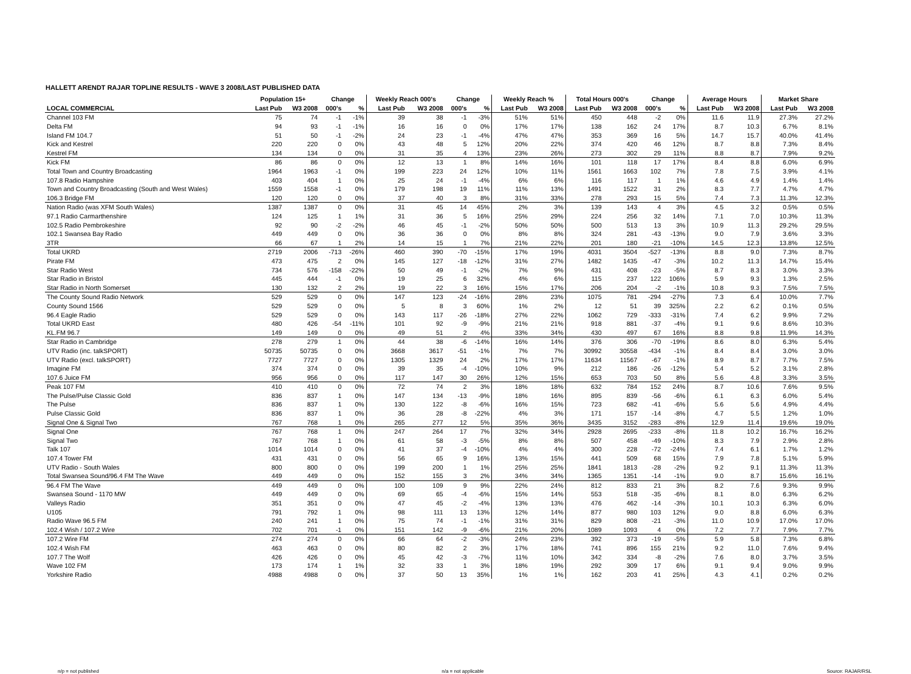HALLETT ARENDT RAJAR TOPLINE RESULTS - WAVE 3 2008/LAST PUBLISHED DATA
| | Population 15+ | | Change | | Weekly Reach 000's | | Change | | Weekly Reach % | | Total Hours 000's | | Change | | Average Hours | | Market Share | |
| --- | --- | --- | --- | --- | --- | --- | --- | --- | --- | --- | --- | --- | --- | --- | --- | --- | --- | --- |
| LOCAL COMMERCIAL | Last Pub | W3 2008 | 000's | % | Last Pub | W3 2008 | 000's | % | Last Pub | W3 2008 | Last Pub | W3 2008 | 000's | % | Last Pub | W3 2008 | Last Pub | W3 2008 |
| Channel 103 FM | 75 | 74 | -1 | -1% | 39 | 38 | -1 | -3% | 51% | 51% | 450 | 448 | -2 | 0% | 11.6 | 11.9 | 27.3% | 27.2% |
| Delta FM | 94 | 93 | -1 | -1% | 16 | 16 | 0 | 0% | 17% | 17% | 138 | 162 | 24 | 17% | 8.7 | 10.3 | 6.7% | 8.1% |
| Island FM 104.7 | 51 | 50 | -1 | -2% | 24 | 23 | -1 | -4% | 47% | 47% | 353 | 369 | 16 | 5% | 14.7 | 15.7 | 40.0% | 41.4% |
| Kick and Kestrel | 220 | 220 | 0 | 0% | 43 | 48 | 5 | 12% | 20% | 22% | 374 | 420 | 46 | 12% | 8.7 | 8.8 | 7.3% | 8.4% |
| Kestrel FM | 134 | 134 | 0 | 0% | 31 | 35 | 4 | 13% | 23% | 26% | 273 | 302 | 29 | 11% | 8.8 | 8.7 | 7.9% | 9.2% |
| Kick FM | 86 | 86 | 0 | 0% | 12 | 13 | 1 | 8% | 14% | 16% | 101 | 118 | 17 | 17% | 8.4 | 8.8 | 6.0% | 6.9% |
| Total Town and Country Broadcasting | 1964 | 1963 | -1 | 0% | 199 | 223 | 24 | 12% | 10% | 11% | 1561 | 1663 | 102 | 7% | 7.8 | 7.5 | 3.9% | 4.1% |
| 107.8 Radio Hampshire | 403 | 404 | 1 | 0% | 25 | 24 | -1 | -4% | 6% | 6% | 116 | 117 | 1 | 1% | 4.6 | 4.9 | 1.4% | 1.4% |
| Town and Country Broadcasting (South and West Wales) | 1559 | 1558 | -1 | 0% | 179 | 198 | 19 | 11% | 11% | 13% | 1491 | 1522 | 31 | 2% | 8.3 | 7.7 | 4.7% | 4.7% |
| 106.3 Bridge FM | 120 | 120 | 0 | 0% | 37 | 40 | 3 | 8% | 31% | 33% | 278 | 293 | 15 | 5% | 7.4 | 7.3 | 11.3% | 12.3% |
| Nation Radio (was XFM South Wales) | 1387 | 1387 | 0 | 0% | 31 | 45 | 14 | 45% | 2% | 3% | 139 | 143 | 4 | 3% | 4.5 | 3.2 | 0.5% | 0.5% |
| 97.1 Radio Carmarthenshire | 124 | 125 | 1 | 1% | 31 | 36 | 5 | 16% | 25% | 29% | 224 | 256 | 32 | 14% | 7.1 | 7.0 | 10.3% | 11.3% |
| 102.5 Radio Pembrokeshire | 92 | 90 | -2 | -2% | 46 | 45 | -1 | -2% | 50% | 50% | 500 | 513 | 13 | 3% | 10.9 | 11.3 | 29.2% | 29.5% |
| 102.1 Swansea Bay Radio | 449 | 449 | 0 | 0% | 36 | 36 | 0 | 0% | 8% | 8% | 324 | 281 | -43 | -13% | 9.0 | 7.9 | 3.6% | 3.3% |
| 3TR | 66 | 67 | 1 | 2% | 14 | 15 | 1 | 7% | 21% | 22% | 201 | 180 | -21 | -10% | 14.5 | 12.3 | 13.8% | 12.5% |
| Total UKRD | 2719 | 2006 | -713 | -26% | 460 | 390 | -70 | -15% | 17% | 19% | 4031 | 3504 | -527 | -13% | 8.8 | 9.0 | 7.3% | 8.7% |
| Pirate FM | 473 | 475 | 2 | 0% | 145 | 127 | -18 | -12% | 31% | 27% | 1482 | 1435 | -47 | -3% | 10.2 | 11.3 | 14.7% | 15.4% |
| Star Radio West | 734 | 576 | -158 | -22% | 50 | 49 | -1 | -2% | 7% | 9% | 431 | 408 | -23 | -5% | 8.7 | 8.3 | 3.0% | 3.3% |
| Star Radio in Bristol | 445 | 444 | -1 | 0% | 19 | 25 | 6 | 32% | 4% | 6% | 115 | 237 | 122 | 106% | 5.9 | 9.3 | 1.3% | 2.5% |
| Star Radio in North Somerset | 130 | 132 | 2 | 2% | 19 | 22 | 3 | 16% | 15% | 17% | 206 | 204 | -2 | -1% | 10.8 | 9.3 | 7.5% | 7.5% |
| The County Sound Radio Network | 529 | 529 | 0 | 0% | 147 | 123 | -24 | -16% | 28% | 23% | 1075 | 781 | -294 | -27% | 7.3 | 6.4 | 10.0% | 7.7% |
| County Sound 1566 | 529 | 529 | 0 | 0% | 5 | 8 | 3 | 60% | 1% | 2% | 12 | 51 | 39 | 325% | 2.2 | 6.2 | 0.1% | 0.5% |
| 96.4 Eagle Radio | 529 | 529 | 0 | 0% | 143 | 117 | -26 | -18% | 27% | 22% | 1062 | 729 | -333 | -31% | 7.4 | 6.2 | 9.9% | 7.2% |
| Total UKRD East | 480 | 426 | -54 | -11% | 101 | 92 | -9 | -9% | 21% | 21% | 918 | 881 | -37 | -4% | 9.1 | 9.6 | 8.6% | 10.3% |
| KL.FM 96.7 | 149 | 149 | 0 | 0% | 49 | 51 | 2 | 4% | 33% | 34% | 430 | 497 | 67 | 16% | 8.8 | 9.8 | 11.9% | 14.3% |
| Star Radio in Cambridge | 278 | 279 | 1 | 0% | 44 | 38 | -6 | -14% | 16% | 14% | 376 | 306 | -70 | -19% | 8.6 | 8.0 | 6.3% | 5.4% |
| UTV Radio (inc. talkSPORT) | 50735 | 50735 | 0 | 0% | 3668 | 3617 | -51 | -1% | 7% | 7% | 30992 | 30558 | -434 | -1% | 8.4 | 8.4 | 3.0% | 3.0% |
| UTV Radio (excl. talkSPORT) | 7727 | 7727 | 0 | 0% | 1305 | 1329 | 24 | 2% | 17% | 17% | 11634 | 11567 | -67 | -1% | 8.9 | 8.7 | 7.7% | 7.5% |
| Imagine FM | 374 | 374 | 0 | 0% | 39 | 35 | -4 | -10% | 10% | 9% | 212 | 186 | -26 | -12% | 5.4 | 5.2 | 3.1% | 2.8% |
| 107.6 Juice FM | 956 | 956 | 0 | 0% | 117 | 147 | 30 | 26% | 12% | 15% | 653 | 703 | 50 | 8% | 5.6 | 4.8 | 3.3% | 3.5% |
| Peak 107 FM | 410 | 410 | 0 | 0% | 72 | 74 | 2 | 3% | 18% | 18% | 632 | 784 | 152 | 24% | 8.7 | 10.6 | 7.6% | 9.5% |
| The Pulse/Pulse Classic Gold | 836 | 837 | 1 | 0% | 147 | 134 | -13 | -9% | 18% | 16% | 895 | 839 | -56 | -6% | 6.1 | 6.3 | 6.0% | 5.4% |
| The Pulse | 836 | 837 | 1 | 0% | 130 | 122 | -8 | -6% | 16% | 15% | 723 | 682 | -41 | -6% | 5.6 | 5.6 | 4.9% | 4.4% |
| Pulse Classic Gold | 836 | 837 | 1 | 0% | 36 | 28 | -8 | -22% | 4% | 3% | 171 | 157 | -14 | -8% | 4.7 | 5.5 | 1.2% | 1.0% |
| Signal One & Signal Two | 767 | 768 | 1 | 0% | 265 | 277 | 12 | 5% | 35% | 36% | 3435 | 3152 | -283 | -8% | 12.9 | 11.4 | 19.6% | 19.0% |
| Signal One | 767 | 768 | 1 | 0% | 247 | 264 | 17 | 7% | 32% | 34% | 2928 | 2695 | -233 | -8% | 11.8 | 10.2 | 16.7% | 16.2% |
| Signal Two | 767 | 768 | 1 | 0% | 61 | 58 | -3 | -5% | 8% | 8% | 507 | 458 | -49 | -10% | 8.3 | 7.9 | 2.9% | 2.8% |
| Talk 107 | 1014 | 1014 | 0 | 0% | 41 | 37 | -4 | -10% | 4% | 4% | 300 | 228 | -72 | -24% | 7.4 | 6.1 | 1.7% | 1.2% |
| 107.4 Tower FM | 431 | 431 | 0 | 0% | 56 | 65 | 9 | 16% | 13% | 15% | 441 | 509 | 68 | 15% | 7.9 | 7.8 | 5.1% | 5.9% |
| UTV Radio - South Wales | 800 | 800 | 0 | 0% | 199 | 200 | 1 | 1% | 25% | 25% | 1841 | 1813 | -28 | -2% | 9.2 | 9.1 | 11.3% | 11.3% |
| Total Swansea Sound/96.4 FM The Wave | 449 | 449 | 0 | 0% | 152 | 155 | 3 | 2% | 34% | 34% | 1365 | 1351 | -14 | -1% | 9.0 | 8.7 | 15.6% | 16.1% |
| 96.4 FM The Wave | 449 | 449 | 0 | 0% | 100 | 109 | 9 | 9% | 22% | 24% | 812 | 833 | 21 | 3% | 8.2 | 7.6 | 9.3% | 9.9% |
| Swansea Sound - 1170 MW | 449 | 449 | 0 | 0% | 69 | 65 | -4 | -6% | 15% | 14% | 553 | 518 | -35 | -6% | 8.1 | 8.0 | 6.3% | 6.2% |
| Valleys Radio | 351 | 351 | 0 | 0% | 47 | 45 | -2 | -4% | 13% | 13% | 476 | 462 | -14 | -3% | 10.1 | 10.3 | 6.3% | 6.0% |
| U105 | 791 | 792 | 1 | 0% | 98 | 111 | 13 | 13% | 12% | 14% | 877 | 980 | 103 | 12% | 9.0 | 8.8 | 6.0% | 6.3% |
| Radio Wave 96.5 FM | 240 | 241 | 1 | 0% | 75 | 74 | -1 | -1% | 31% | 31% | 829 | 808 | -21 | -3% | 11.0 | 10.9 | 17.0% | 17.0% |
| 102.4 Wish / 107.2 Wire | 702 | 701 | -1 | 0% | 151 | 142 | -9 | -6% | 21% | 20% | 1089 | 1093 | 4 | 0% | 7.2 | 7.7 | 7.9% | 7.7% |
| 107.2 Wire FM | 274 | 274 | 0 | 0% | 66 | 64 | -2 | -3% | 24% | 23% | 392 | 373 | -19 | -5% | 5.9 | 5.8 | 7.3% | 6.8% |
| 102.4 Wish FM | 463 | 463 | 0 | 0% | 80 | 82 | 2 | 3% | 17% | 18% | 741 | 896 | 155 | 21% | 9.2 | 11.0 | 7.6% | 9.4% |
| 107.7 The Wolf | 426 | 426 | 0 | 0% | 45 | 42 | -3 | -7% | 11% | 10% | 342 | 334 | -8 | -2% | 7.6 | 8.0 | 3.7% | 3.5% |
| Wave 102 FM | 173 | 174 | 1 | 1% | 32 | 33 | 1 | 3% | 18% | 19% | 292 | 309 | 17 | 6% | 9.1 | 9.4 | 9.0% | 9.9% |
| Yorkshire Radio | 4988 | 4988 | 0 | 0% | 37 | 50 | 13 | 35% | 1% | 1% | 162 | 203 | 41 | 25% | 4.3 | 4.1 | 0.2% | 0.2% |
n/p = not published n/a = not applicable Source: RAJAR/RSL